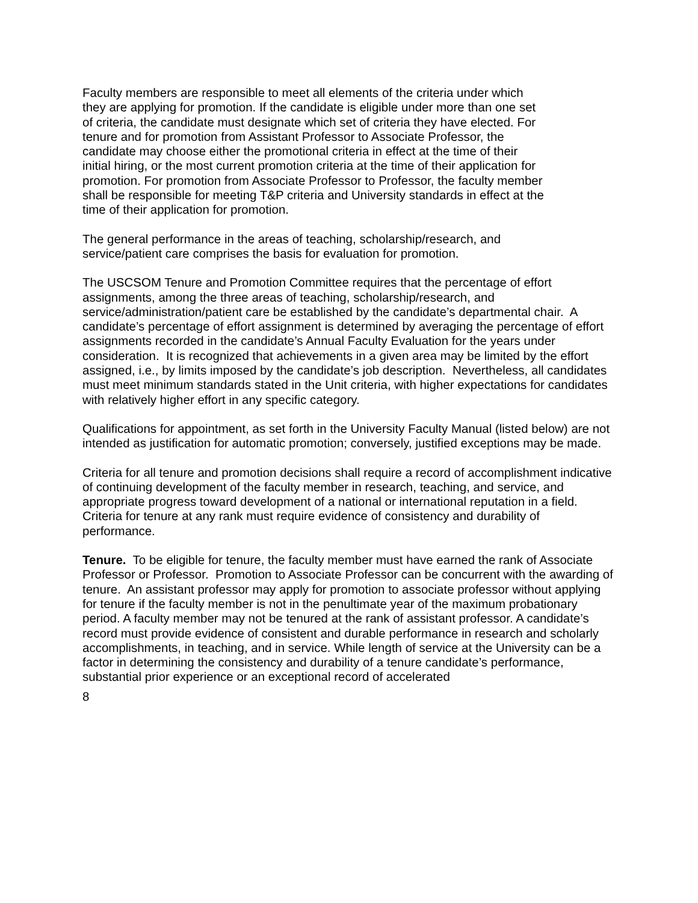Faculty members are responsible to meet all elements of the criteria under which they are applying for promotion. If the candidate is eligible under more than one set of criteria, the candidate must designate which set of criteria they have elected. For tenure and for promotion from Assistant Professor to Associate Professor, the candidate may choose either the promotional criteria in effect at the time of their initial hiring, or the most current promotion criteria at the time of their application for promotion. For promotion from Associate Professor to Professor, the faculty member shall be responsible for meeting T&P criteria and University standards in effect at the time of their application for promotion.
The general performance in the areas of teaching, scholarship/research, and service/patient care comprises the basis for evaluation for promotion.
The USCSOM Tenure and Promotion Committee requires that the percentage of effort assignments, among the three areas of teaching, scholarship/research, and service/administration/patient care be established by the candidate’s departmental chair. A candidate’s percentage of effort assignment is determined by averaging the percentage of effort assignments recorded in the candidate’s Annual Faculty Evaluation for the years under consideration. It is recognized that achievements in a given area may be limited by the effort assigned, i.e., by limits imposed by the candidate’s job description. Nevertheless, all candidates must meet minimum standards stated in the Unit criteria, with higher expectations for candidates with relatively higher effort in any specific category.
Qualifications for appointment, as set forth in the University Faculty Manual (listed below) are not intended as justification for automatic promotion; conversely, justified exceptions may be made.
Criteria for all tenure and promotion decisions shall require a record of accomplishment indicative of continuing development of the faculty member in research, teaching, and service, and appropriate progress toward development of a national or international reputation in a field. Criteria for tenure at any rank must require evidence of consistency and durability of performance.
Tenure. To be eligible for tenure, the faculty member must have earned the rank of Associate Professor or Professor. Promotion to Associate Professor can be concurrent with the awarding of tenure. An assistant professor may apply for promotion to associate professor without applying for tenure if the faculty member is not in the penultimate year of the maximum probationary period. A faculty member may not be tenured at the rank of assistant professor. A candidate’s record must provide evidence of consistent and durable performance in research and scholarly accomplishments, in teaching, and in service. While length of service at the University can be a factor in determining the consistency and durability of a tenure candidate’s performance, substantial prior experience or an exceptional record of accelerated
8